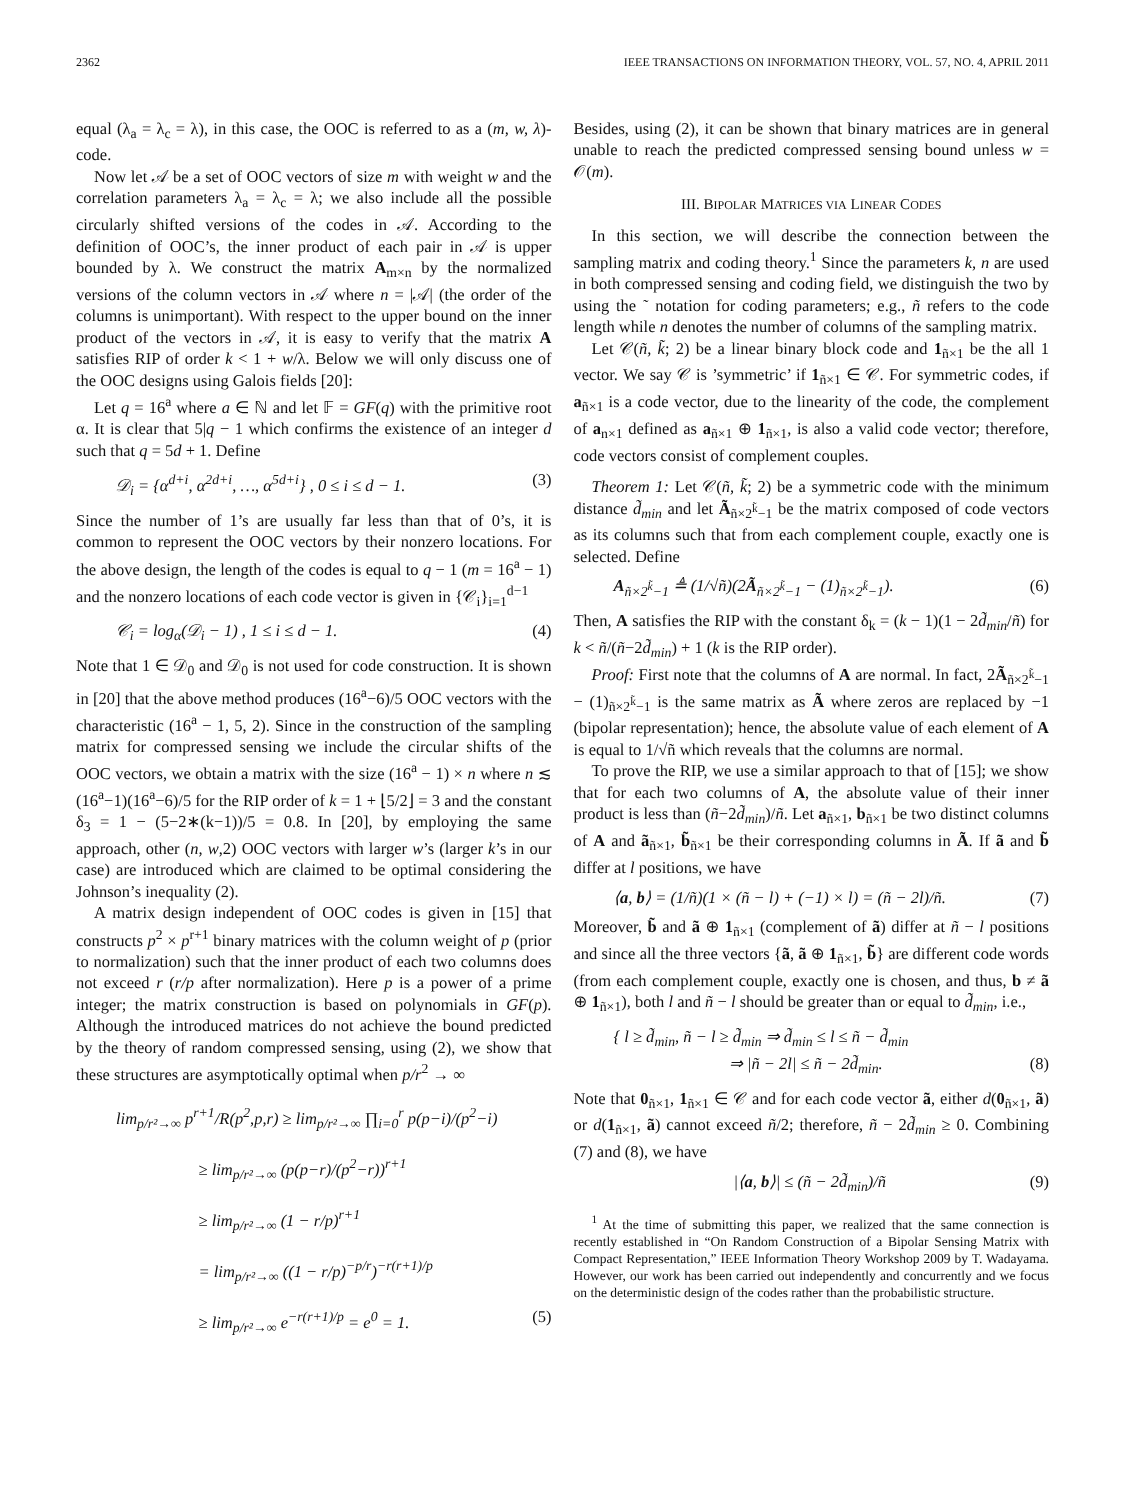2362 IEEE TRANSACTIONS ON INFORMATION THEORY, VOL. 57, NO. 4, APRIL 2011
equal (λ<sub>a</sub> = λ<sub>c</sub> = λ), in this case, the OOC is referred to as a (m, w, λ)-code.
Now let 𝒜 be a set of OOC vectors of size m with weight w and the correlation parameters λ<sub>a</sub> = λ<sub>c</sub> = λ; we also include all the possible circularly shifted versions of the codes in 𝒜. According to the definition of OOC’s, the inner product of each pair in 𝒜 is upper bounded by λ. We construct the matrix A<sub>m×n</sub> by the normalized versions of the column vectors in 𝒜 where n = |𝒜| (the order of the columns is unimportant). With respect to the upper bound on the inner product of the vectors in 𝒜, it is easy to verify that the matrix A satisfies RIP of order k < 1 + w/λ. Below we will only discuss one of the OOC designs using Galois fields [20]:
Let q = 16<sup>a</sup> where a ∈ ℕ and let 𝔽 = GF(q) with the primitive root α. It is clear that 5|q − 1 which confirms the existence of an integer d such that q = 5d + 1. Define
𝒟<sub>i</sub> = {α<sup>d+i</sup>, α<sup>2d+i</sup>, …, α<sup>5d+i</sup>} , 0 ≤ i ≤ d − 1. (3)
Since the number of 1’s are usually far less than that of 0’s, it is common to represent the OOC vectors by their nonzero locations. For the above design, the length of the codes is equal to q − 1 (m = 16<sup>a</sup> − 1) and the nonzero locations of each code vector is given in {𝒞<sub>i</sub>}<sub>i=1</sub><sup>d−1</sup>
𝒞<sub>i</sub> = log<sub>α</sub>(𝒟<sub>i</sub> − 1) , 1 ≤ i ≤ d − 1. (4)
Note that 1 ∈ 𝒟<sub>0</sub> and 𝒟<sub>0</sub> is not used for code construction. It is shown in [20] that the above method produces (16<sup>a</sup>−6)/5 OOC vectors with the characteristic (16<sup>a</sup> − 1, 5, 2). Since in the construction of the sampling matrix for compressed sensing we include the circular shifts of the OOC vectors, we obtain a matrix with the size (16<sup>a</sup> − 1) × n where n ≲ (16<sup>a</sup>−1)(16<sup>a</sup>−6)/5 for the RIP order of k = 1 + ⌊5/2⌋ = 3 and the constant δ<sub>3</sub> = 1 − (5−2∗(k−1))/5 = 0.8. In [20], by employing the same approach, other (n, w,2) OOC vectors with larger w’s (larger k’s in our case) are introduced which are claimed to be optimal considering the Johnson’s inequality (2).
A matrix design independent of OOC codes is given in [15] that constructs p<sup>2</sup> × p<sup>r+1</sup> binary matrices with the column weight of p (prior to normalization) such that the inner product of each two columns does not exceed r (r/p after normalization). Here p is a power of a prime integer; the matrix construction is based on polynomials in GF(p). Although the introduced matrices do not achieve the bound predicted by the theory of random compressed sensing, using (2), we show that these structures are asymptotically optimal when p/r<sup>2</sup> → ∞
lim<sub>p/r²→∞</sub> p<sup>r+1</sup>/R(p<sup>2</sup>,p,r) ≥ lim<sub>p/r²→∞</sub> ∏<sub>i=0</sub><sup>r</sup> p(p−i)/(p<sup>2</sup>−i)
     ≥ lim<sub>p/r²→∞</sub> (p(p−r)/(p<sup>2</sup>−r))<sup>r+1</sup>
     ≥ lim<sub>p/r²→∞</sub> (1 − r/p)<sup>r+1</sup>
     = lim<sub>p/r²→∞</sub> ((1 − r/p)<sup>−p/r</sup>)<sup>−r(r+1)/p</sup>
     ≥ lim<sub>p/r²→∞</sub> e<sup>−r(r+1)/p</sup> = e<sup>0</sup> = 1. (5)
Besides, using (2), it can be shown that binary matrices are in general unable to reach the predicted compressed sensing bound unless w = 𝒪(m).
III. BIPOLAR MATRICES VIA LINEAR CODES
In this section, we will describe the connection between the sampling matrix and coding theory.<sup>1</sup> Since the parameters k, n are used in both compressed sensing and coding field, we distinguish the two by using the ˜ notation for coding parameters; e.g., ñ refers to the code length while n denotes the number of columns of the sampling matrix.
Let 𝒞(ñ, k̃; 2) be a linear binary block code and 1<sub>ñ×1</sub> be the all 1 vector. We say 𝒞 is ’symmetric’ if 1<sub>ñ×1</sub> ∈ 𝒞. For symmetric codes, if a<sub>ñ×1</sub> is a code vector, due to the linearity of the code, the complement of a<sub>n×1</sub> defined as a<sub>ñ×1</sub> ⊕ 1<sub>ñ×1</sub>, is also a valid code vector; therefore, code vectors consist of complement couples.
Theorem 1: Let 𝒞(ñ, k̃; 2) be a symmetric code with the minimum distance d̃<sub>min</sub> and let Ã<sub>ñ×2<sup>k̃</sup>−1</sub> be the matrix composed of code vectors as its columns such that from each complement couple, exactly one is selected. Define
A<sub>ñ×2<sup>k̃</sup>−1</sub> ≜ (1/√ñ)(2Ã<sub>ñ×2<sup>k̃</sup>−1</sub> − (1)<sub>ñ×2<sup>k̃</sup>−1</sub>). (6)
Then, A satisfies the RIP with the constant δ<sub>k</sub> = (k − 1)(1 − 2d̃<sub>min</sub>/ñ) for k < ñ/(ñ−2d̃<sub>min</sub>) + 1 (k is the RIP order).
Proof: First note that the columns of A are normal. In fact, 2Ã<sub>ñ×2<sup>k̃</sup>−1</sub> − (1)<sub>ñ×2<sup>k̃</sup>−1</sub> is the same matrix as Ã where zeros are replaced by −1 (bipolar representation); hence, the absolute value of each element of A is equal to 1/√ñ which reveals that the columns are normal.
To prove the RIP, we use a similar approach to that of [15]; we show that for each two columns of A, the absolute value of their inner product is less than (ñ−2d̃<sub>min</sub>)/ñ. Let a<sub>ñ×1</sub>, b<sub>ñ×1</sub> be two distinct columns of A and ã<sub>ñ×1</sub>, b̃<sub>ñ×1</sub> be their corresponding columns in Ã. If ã and b̃ differ at l positions, we have
⟨a, b⟩ = (1/ñ)(1 × (ñ − l) + (−1) × l) = (ñ − 2l)/ñ. (7)
Moreover, b̃ and ã ⊕ 1<sub>ñ×1</sub> (complement of ã) differ at ñ − l positions and since all the three vectors {ã, ã ⊕ 1<sub>ñ×1</sub>, b̃} are different code words (from each complement couple, exactly one is chosen, and thus, b ≠ ã ⊕ 1<sub>ñ×1</sub>), both l and ñ − l should be greater than or equal to d̃<sub>min</sub>, i.e.,
{ l ≥ d̃<sub>min</sub>, ñ − l ≥ d̃<sub>min</sub> ⇒ d̃<sub>min</sub> ≤ l ≤ ñ − d̃<sub>min</sub>
       ⇒ |ñ − 2l| ≤ ñ − 2d̃<sub>min</sub>. (8)
Note that 0<sub>ñ×1</sub>, 1<sub>ñ×1</sub> ∈ 𝒞 and for each code vector ã, either d(0<sub>ñ×1</sub>, ã) or d(1<sub>ñ×1</sub>, ã) cannot exceed ñ/2; therefore, ñ − 2d̃<sub>min</sub> ≥ 0. Combining (7) and (8), we have
|⟨a, b⟩| ≤ (ñ − 2d̃<sub>min</sub>)/ñ (9)
<sup>1</sup> At the time of submitting this paper, we realized that the same connection is recently established in “On Random Construction of a Bipolar Sensing Matrix with Compact Representation,” IEEE Information Theory Workshop 2009 by T. Wadayama. However, our work has been carried out independently and concurrently and we focus on the deterministic design of the codes rather than the probabilistic structure.